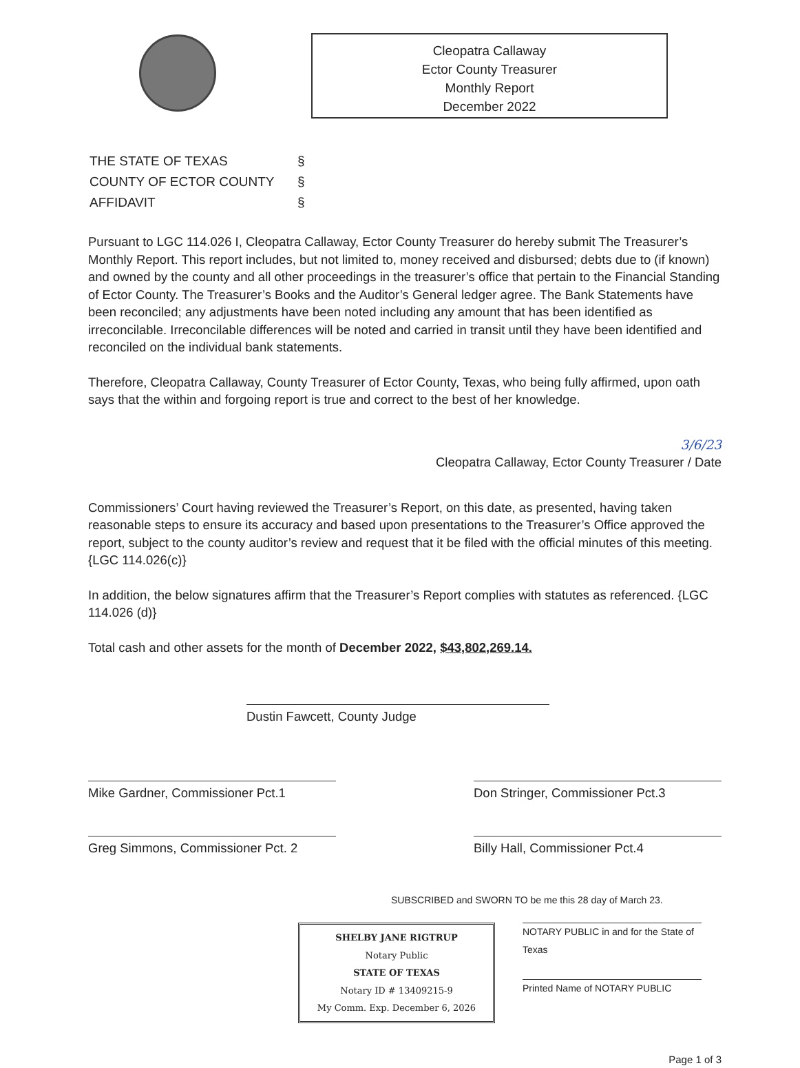Cleopatra Callaway
Ector County Treasurer
Monthly Report
December 2022
| THE STATE OF TEXAS | § |
| COUNTY OF ECTOR COUNTY | § |
| AFFIDAVIT | § |
Pursuant to LGC 114.026 I, Cleopatra Callaway, Ector County Treasurer do hereby submit The Treasurer’s Monthly Report. This report includes, but not limited to, money received and disbursed; debts due to (if known) and owned by the county and all other proceedings in the treasurer’s office that pertain to the Financial Standing of Ector County. The Treasurer’s Books and the Auditor’s General ledger agree. The Bank Statements have been reconciled; any adjustments have been noted including any amount that has been identified as irreconcilable. Irreconcilable differences will be noted and carried in transit until they have been identified and reconciled on the individual bank statements.
Therefore, Cleopatra Callaway, County Treasurer of Ector County, Texas, who being fully affirmed, upon oath says that the within and forgoing report is true and correct to the best of her knowledge.
3/6/23
Cleopatra Callaway, Ector County Treasurer / Date
Commissioners’ Court having reviewed the Treasurer’s Report, on this date, as presented, having taken reasonable steps to ensure its accuracy and based upon presentations to the Treasurer’s Office approved the report, subject to the county auditor’s review and request that it be filed with the official minutes of this meeting. {LGC 114.026(c)}
In addition, the below signatures affirm that the Treasurer’s Report complies with statutes as referenced. {LGC 114.026 (d)}
Total cash and other assets for the month of December 2022, $43,802,269.14.
Dustin Fawcett, County Judge
Mike Gardner, Commissioner Pct.1 Don Stringer, Commissioner Pct.3
Greg Simmons, Commissioner Pct. 2
Billy Hall, Commissioner Pct.4
SUBSCRIBED and SWORN TO be me this 28 day of March 23.
SHELBY JANE RIGTRUP
Notary Public
STATE OF TEXAS
Notary ID # 13409215-9
My Comm. Exp. December 6, 2026
NOTARY PUBLIC in and for the State of Texas
Printed Name of NOTARY PUBLIC
Page 1 of 3